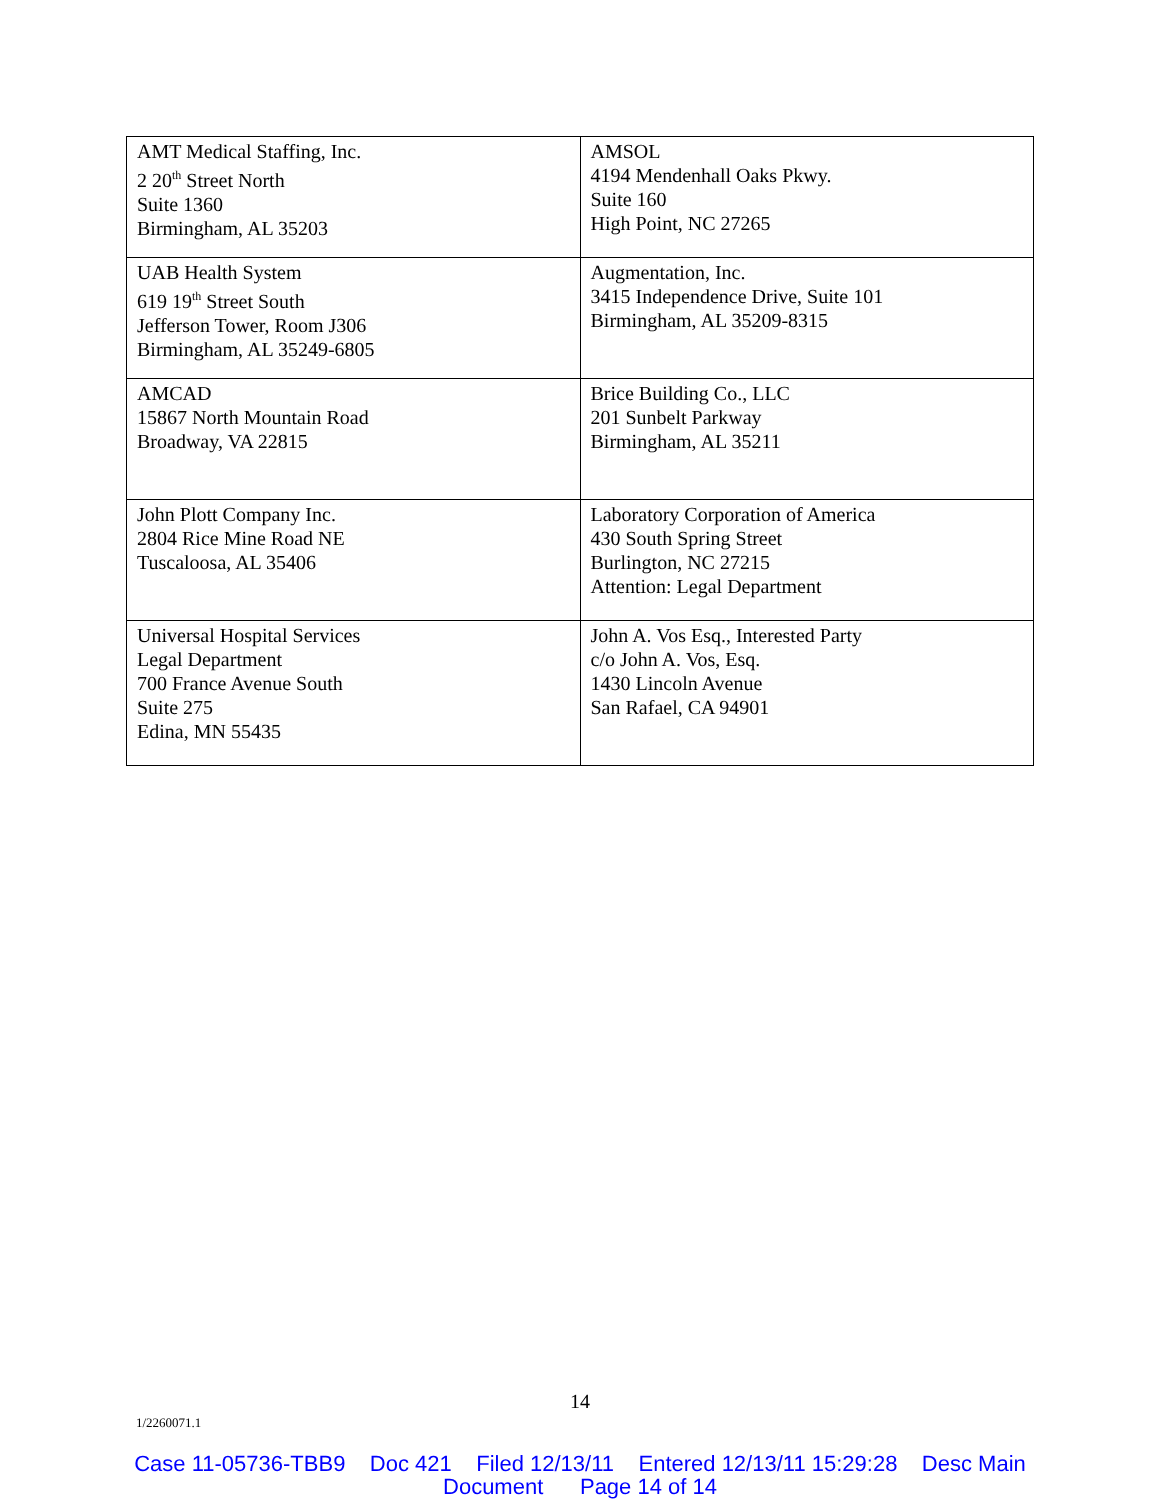| AMT Medical Staffing, Inc. 2 20<sup>th</sup> Street North Suite 1360 Birmingham, AL 35203 | AMSOL 4194 Mendenhall Oaks Pkwy. Suite 160 High Point, NC 27265 |
| UAB Health System 619 19<sup>th</sup> Street South Jefferson Tower, Room J306 Birmingham, AL 35249-6805 | Augmentation, Inc. 3415 Independence Drive, Suite 101 Birmingham, AL 35209-8315 |
| AMCAD 15867 North Mountain Road Broadway, VA 22815 | Brice Building Co., LLC 201 Sunbelt Parkway Birmingham, AL 35211 |
| John Plott Company Inc. 2804 Rice Mine Road NE Tuscaloosa, AL 35406 | Laboratory Corporation of America 430 South Spring Street Burlington, NC 27215 Attention: Legal Department |
| Universal Hospital Services Legal Department 700 France Avenue South Suite 275 Edina, MN 55435 | John A. Vos Esq., Interested Party c/o John A. Vos, Esq. 1430 Lincoln Avenue San Rafael, CA 94901 |
14
1/2260071.1
Case 11-05736-TBB9 Doc 421 Filed 12/13/11 Entered 12/13/11 15:29:28 Desc Main
Document Page 14 of 14